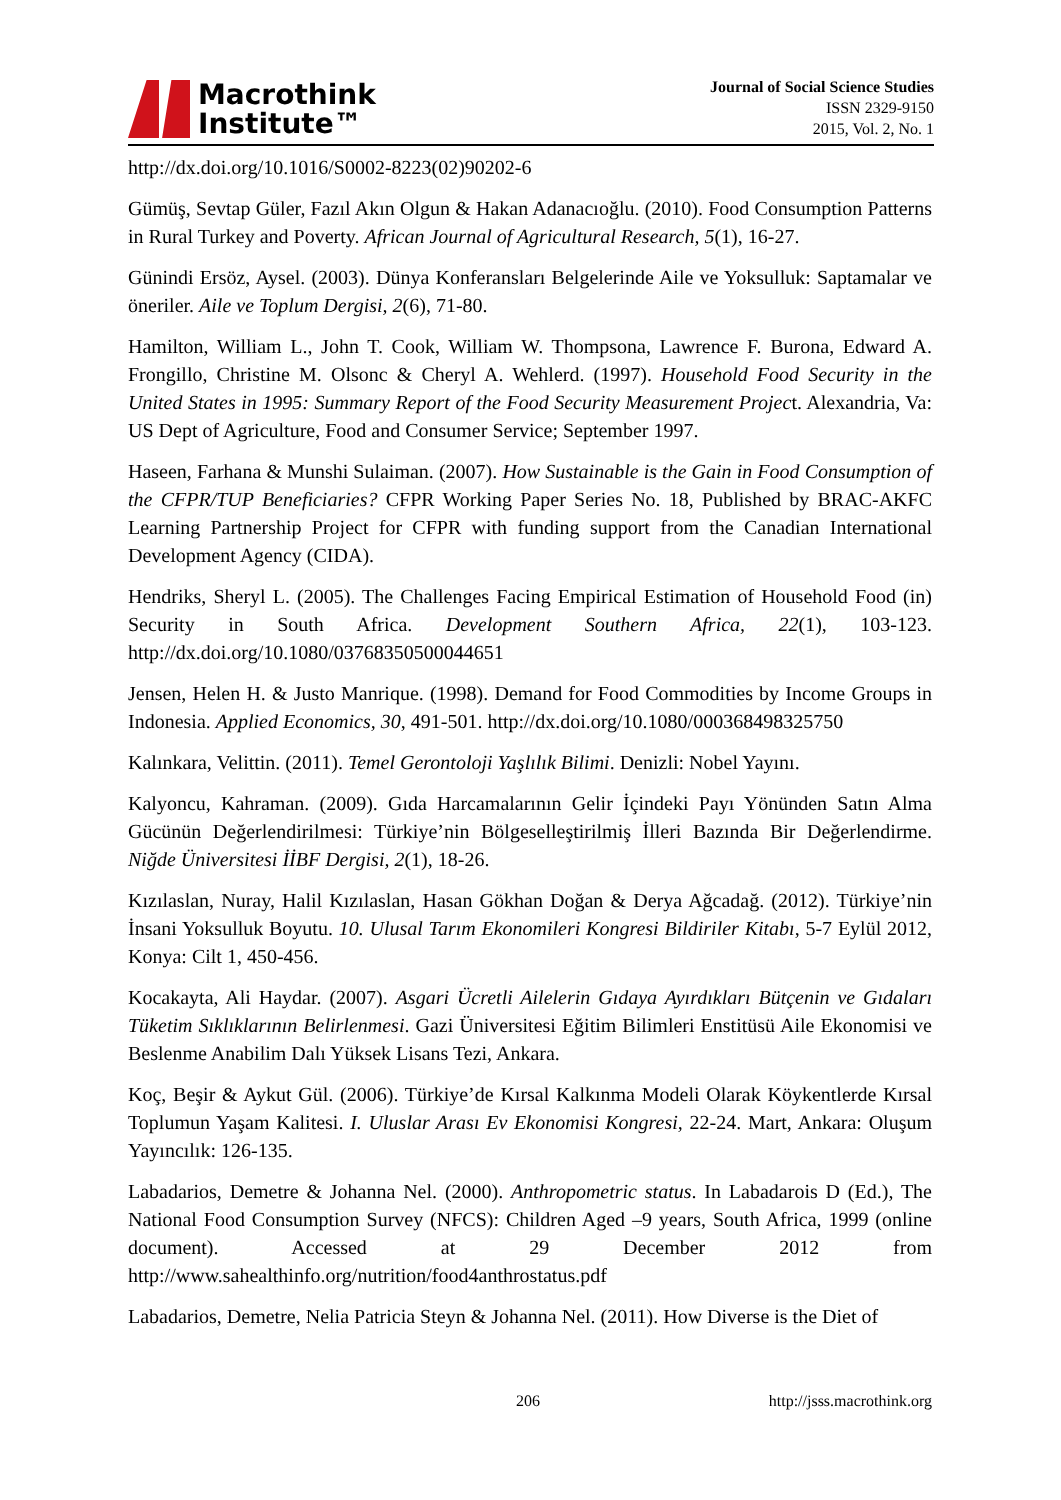Macrothink
Institute™
Journal of Social Science Studies
ISSN 2329-9150
2015, Vol. 2, No. 1
http://dx.doi.org/10.1016/S0002-8223(02)90202-6
Gümüş, Sevtap Güler, Fazıl Akın Olgun & Hakan Adanacıoğlu. (2010). Food Consumption Patterns in Rural Turkey and Poverty. African Journal of Agricultural Research, 5(1), 16-27.
Günindi Ersöz, Aysel. (2003). Dünya Konferansları Belgelerinde Aile ve Yoksulluk: Saptamalar ve öneriler. Aile ve Toplum Dergisi, 2(6), 71-80.
Hamilton, William L., John T. Cook, William W. Thompsona, Lawrence F. Burona, Edward A. Frongillo, Christine M. Olsonc & Cheryl A. Wehlerd. (1997). Household Food Security in the United States in 1995: Summary Report of the Food Security Measurement Project. Alexandria, Va: US Dept of Agriculture, Food and Consumer Service; September 1997.
Haseen, Farhana & Munshi Sulaiman. (2007). How Sustainable is the Gain in Food Consumption of the CFPR/TUP Beneficiaries? CFPR Working Paper Series No. 18, Published by BRAC-AKFC Learning Partnership Project for CFPR with funding support from the Canadian International Development Agency (CIDA).
Hendriks, Sheryl L. (2005). The Challenges Facing Empirical Estimation of Household Food (in) Security in South Africa. Development Southern Africa, 22(1), 103-123. http://dx.doi.org/10.1080/03768350500044651
Jensen, Helen H. & Justo Manrique. (1998). Demand for Food Commodities by Income Groups in Indonesia. Applied Economics, 30, 491-501. http://dx.doi.org/10.1080/000368498325750
Kalınkara, Velittin. (2011). Temel Gerontoloji Yaşlılık Bilimi. Denizli: Nobel Yayını.
Kalyoncu, Kahraman. (2009). Gıda Harcamalarının Gelir İçindeki Payı Yönünden Satın Alma Gücünün Değerlendirilmesi: Türkiye’nin Bölgeselleştirilmiş İlleri Bazında Bir Değerlendirme. Niğde Üniversitesi İİBF Dergisi, 2(1), 18-26.
Kızılaslan, Nuray, Halil Kızılaslan, Hasan Gökhan Doğan & Derya Ağcadağ. (2012). Türkiye’nin İnsani Yoksulluk Boyutu. 10. Ulusal Tarım Ekonomileri Kongresi Bildiriler Kitabı, 5-7 Eylül 2012, Konya: Cilt 1, 450-456.
Kocakayta, Ali Haydar. (2007). Asgari Ücretli Ailelerin Gıdaya Ayırdıkları Bütçenin ve Gıdaları Tüketim Sıklıklarının Belirlenmesi. Gazi Üniversitesi Eğitim Bilimleri Enstitüsü Aile Ekonomisi ve Beslenme Anabilim Dalı Yüksek Lisans Tezi, Ankara.
Koç, Beşir & Aykut Gül. (2006). Türkiye’de Kırsal Kalkınma Modeli Olarak Köykentlerde Kırsal Toplumun Yaşam Kalitesi. I. Uluslar Arası Ev Ekonomisi Kongresi, 22-24. Mart, Ankara: Oluşum Yayıncılık: 126-135.
Labadarios, Demetre & Johanna Nel. (2000). Anthropometric status. In Labadarois D (Ed.), The National Food Consumption Survey (NFCS): Children Aged –9 years, South Africa, 1999 (online document). Accessed at 29 December 2012 from http://www.sahealthinfo.org/nutrition/food4anthrostatus.pdf
Labadarios, Demetre, Nelia Patricia Steyn & Johanna Nel. (2011). How Diverse is the Diet of
206 http://jsss.macrothink.org